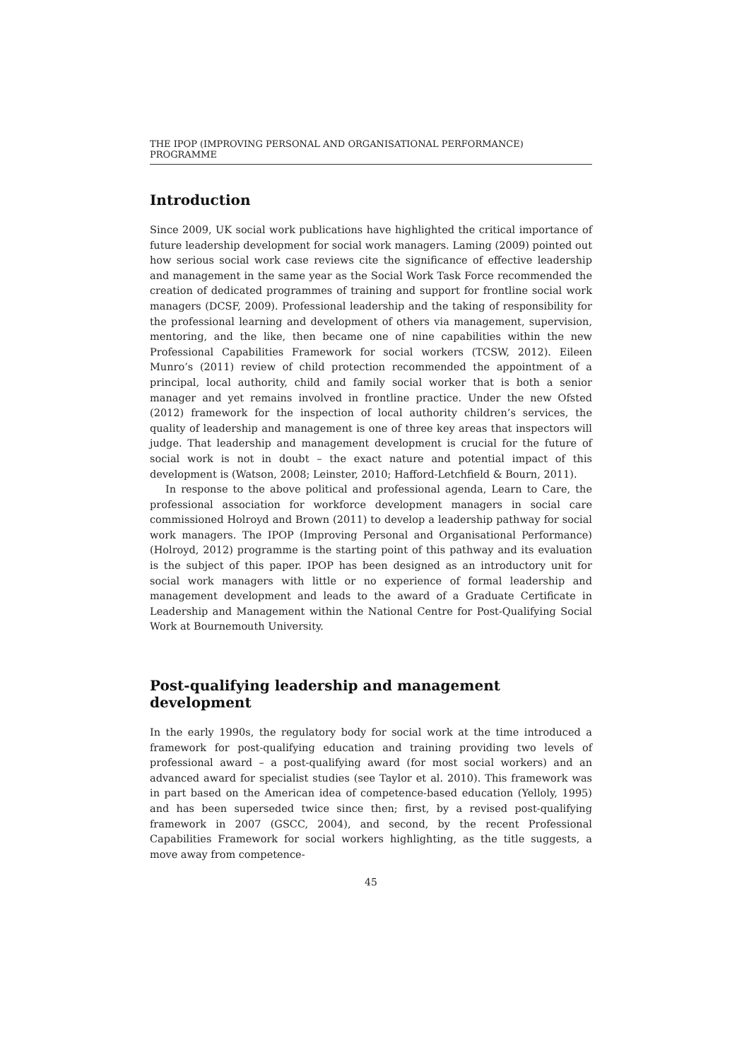THE IPOP (IMPROVING PERSONAL AND ORGANISATIONAL PERFORMANCE) PROGRAMME
Introduction
Since 2009, UK social work publications have highlighted the critical importance of future leadership development for social work managers. Laming (2009) pointed out how serious social work case reviews cite the significance of effective leadership and management in the same year as the Social Work Task Force recommended the creation of dedicated programmes of training and support for frontline social work managers (DCSF, 2009). Professional leadership and the taking of responsibility for the professional learning and development of others via management, supervision, mentoring, and the like, then became one of nine capabilities within the new Professional Capabilities Framework for social workers (TCSW, 2012). Eileen Munro’s (2011) review of child protection recommended the appointment of a principal, local authority, child and family social worker that is both a senior manager and yet remains involved in frontline practice. Under the new Ofsted (2012) framework for the inspection of local authority children’s services, the quality of leadership and management is one of three key areas that inspectors will judge. That leadership and management development is crucial for the future of social work is not in doubt – the exact nature and potential impact of this development is (Watson, 2008; Leinster, 2010; Hafford-Letchfield & Bourn, 2011).
In response to the above political and professional agenda, Learn to Care, the professional association for workforce development managers in social care commissioned Holroyd and Brown (2011) to develop a leadership pathway for social work managers. The IPOP (Improving Personal and Organisational Performance) (Holroyd, 2012) programme is the starting point of this pathway and its evaluation is the subject of this paper. IPOP has been designed as an introductory unit for social work managers with little or no experience of formal leadership and management development and leads to the award of a Graduate Certificate in Leadership and Management within the National Centre for Post-Qualifying Social Work at Bournemouth University.
Post-qualifying leadership and management development
In the early 1990s, the regulatory body for social work at the time introduced a framework for post-qualifying education and training providing two levels of professional award – a post-qualifying award (for most social workers) and an advanced award for specialist studies (see Taylor et al. 2010). This framework was in part based on the American idea of competence-based education (Yelloly, 1995) and has been superseded twice since then; first, by a revised post-qualifying framework in 2007 (GSCC, 2004), and second, by the recent Professional Capabilities Framework for social workers highlighting, as the title suggests, a move away from competence-
45